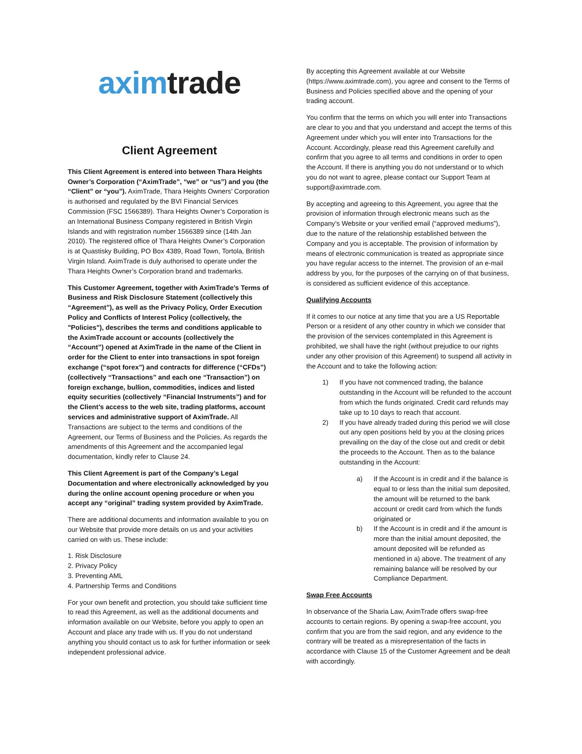axim trade
Client Agreement
This Client Agreement is entered into between Thara Heights Owner’s Corporation (“AximTrade”, “we” or “us”) and you (the “Client” or “you”). AximTrade, Thara Heights Owners’ Corporation is authorised and regulated by the BVI Financial Services Commission (FSC 1566389). Thara Heights Owner’s Corporation is an International Business Company registered in British Virgin Islands and with registration number 1566389 since (14th Jan 2010). The registered office of Thara Heights Owner’s Corporation is at Quastisky Building, PO Box 4389, Road Town, Tortola, British Virgin Island. AximTrade is duly authorised to operate under the Thara Heights Owner’s Corporation brand and trademarks.
This Customer Agreement, together with AximTrade’s Terms of Business and Risk Disclosure Statement (collectively this “Agreement”), as well as the Privacy Policy, Order Execution Policy and Conflicts of Interest Policy (collectively, the "Policies"), describes the terms and conditions applicable to the AximTrade account or accounts (collectively the “Account”) opened at AximTrade in the name of the Client in order for the Client to enter into transactions in spot foreign exchange (“spot forex”) and contracts for difference (“CFDs”) (collectively “Transactions” and each one “Transaction”) on foreign exchange, bullion, commodities, indices and listed equity securities (collectively “Financial Instruments”) and for the Client’s access to the web site, trading platforms, account services and administrative support of AximTrade. All Transactions are subject to the terms and conditions of the Agreement, our Terms of Business and the Policies. As regards the amendments of this Agreement and the accompanied legal documentation, kindly refer to Clause 24.
This Client Agreement is part of the Company’s Legal Documentation and where electronically acknowledged by you during the online account opening procedure or when you accept any “original” trading system provided by AximTrade.
There are additional documents and information available to you on our Website that provide more details on us and your activities carried on with us. These include:
1. Risk Disclosure
2. Privacy Policy
3. Preventing AML
4. Partnership Terms and Conditions
For your own benefit and protection, you should take sufficient time to read this Agreement, as well as the additional documents and information available on our Website, before you apply to open an Account and place any trade with us. If you do not understand anything you should contact us to ask for further information or seek independent professional advice.
By accepting this Agreement available at our Website (https://www.aximtrade.com), you agree and consent to the Terms of Business and Policies specified above and the opening of your trading account.
You confirm that the terms on which you will enter into Transactions are clear to you and that you understand and accept the terms of this Agreement under which you will enter into Transactions for the Account. Accordingly, please read this Agreement carefully and confirm that you agree to all terms and conditions in order to open the Account. If there is anything you do not understand or to which you do not want to agree, please contact our Support Team at support@aximtrade.com.
By accepting and agreeing to this Agreement, you agree that the provision of information through electronic means such as the Company’s Website or your verified email (“approved mediums”), due to the nature of the relationship established between the Company and you is acceptable. The provision of information by means of electronic communication is treated as appropriate since you have regular access to the internet. The provision of an e-mail address by you, for the purposes of the carrying on of that business, is considered as sufficient evidence of this acceptance.
Qualifying Accounts
If it comes to our notice at any time that you are a US Reportable Person or a resident of any other country in which we consider that the provision of the services contemplated in this Agreement is prohibited, we shall have the right (without prejudice to our rights under any other provision of this Agreement) to suspend all activity in the Account and to take the following action:
1) If you have not commenced trading, the balance outstanding in the Account will be refunded to the account from which the funds originated. Credit card refunds may take up to 10 days to reach that account.
2) If you have already traded during this period we will close out any open positions held by you at the closing prices prevailing on the day of the close out and credit or debit the proceeds to the Account. Then as to the balance outstanding in the Account:
a) If the Account is in credit and if the balance is equal to or less than the initial sum deposited, the amount will be returned to the bank account or credit card from which the funds originated or
b) If the Account is in credit and if the amount is more than the initial amount deposited, the amount deposited will be refunded as mentioned in a) above. The treatment of any remaining balance will be resolved by our Compliance Department.
Swap Free Accounts
In observance of the Sharia Law, AximTrade offers swap-free accounts to certain regions. By opening a swap-free account, you confirm that you are from the said region, and any evidence to the contrary will be treated as a misrepresentation of the facts in accordance with Clause 15 of the Customer Agreement and be dealt with accordingly.